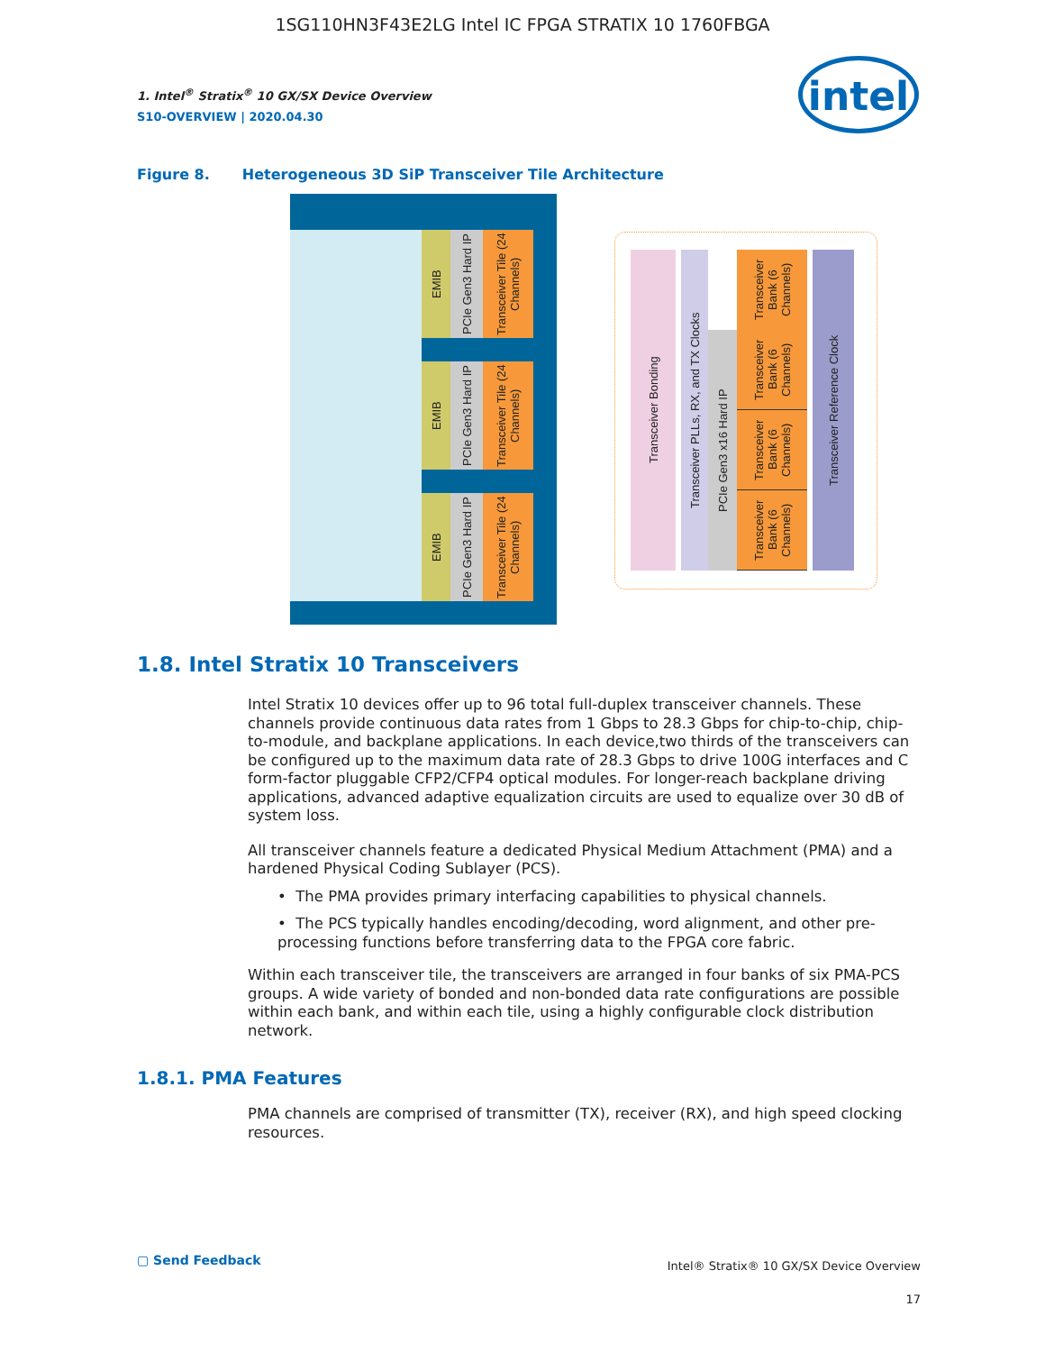1SG110HN3F43E2LG Intel IC FPGA STRATIX 10 1760FBGA
1. Intel<sup>®</sup> Stratix<sup>®</sup> 10 GX/SX Device Overview
S10-OVERVIEW | 2020.04.30
intel
Figure 8. Heterogeneous 3D SiP Transceiver Tile Architecture
EMIB
PCIe Gen3 Hard IP
Transceiver Tile (24 Channels)
EMIB
PCIe Gen3 Hard IP
Transceiver Tile (24 Channels)
EMIB
PCIe Gen3 Hard IP
Transceiver Tile (24 Channels)
Transceiver Bonding
Transceiver PLLs, RX, and TX Clocks
Transceiver Bank (6 Channels)
PCIe Gen3 x16 Hard IP
Transceiver Bank (6 Channels)
Transceiver Bank (6 Channels)
Transceiver Bank (6 Channels)
Transceiver Reference Clock
1.8. Intel Stratix 10 Transceivers
Intel Stratix 10 devices offer up to 96 total full-duplex transceiver channels. These channels provide continuous data rates from 1 Gbps to 28.3 Gbps for chip-to-chip, chip-to-module, and backplane applications. In each device,two thirds of the transceivers can be configured up to the maximum data rate of 28.3 Gbps to drive 100G interfaces and C form-factor pluggable CFP2/CFP4 optical modules. For longer-reach backplane driving applications, advanced adaptive equalization circuits are used to equalize over 30 dB of system loss.
All transceiver channels feature a dedicated Physical Medium Attachment (PMA) and a hardened Physical Coding Sublayer (PCS).
• The PMA provides primary interfacing capabilities to physical channels.
• The PCS typically handles encoding/decoding, word alignment, and other pre-processing functions before transferring data to the FPGA core fabric.
Within each transceiver tile, the transceivers are arranged in four banks of six PMA-PCS groups. A wide variety of bonded and non-bonded data rate configurations are possible within each bank, and within each tile, using a highly configurable clock distribution network.
1.8.1. PMA Features
PMA channels are comprised of transmitter (TX), receiver (RX), and high speed clocking resources.
▢ Send Feedback
Intel® Stratix® 10 GX/SX Device Overview
17